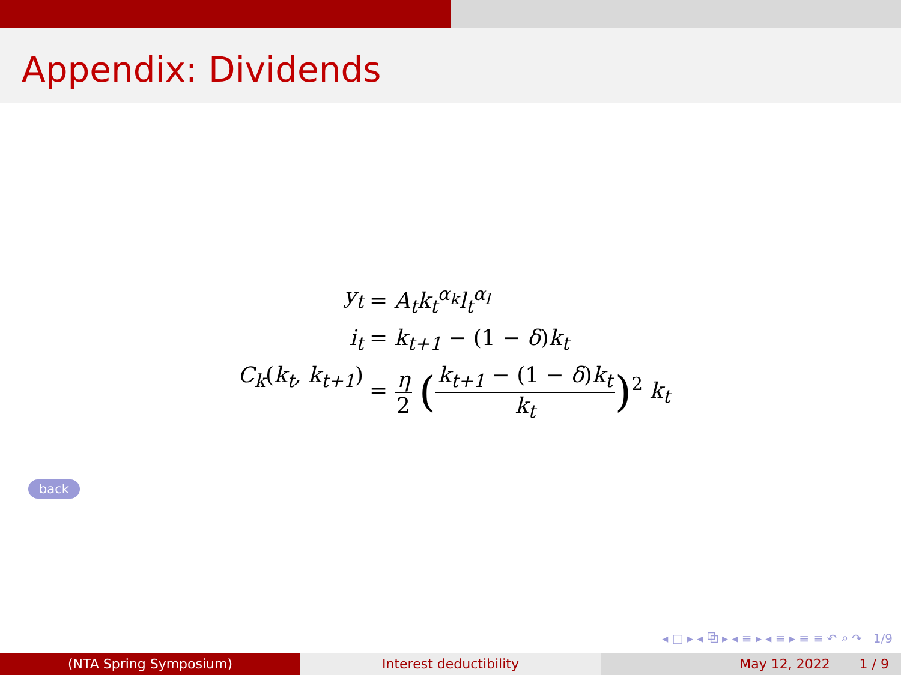Appendix: Dividends
y<sub>t</sub> = A<sub>t</sub>k<sub>t</sub><sup>α<sub>k</sub></sup>l<sub>t</sub><sup>α<sub>l</sub></sup>
i<sub>t</sub> = k<sub>t+1</sub> − (1 − δ) k<sub>t</sub>
C<sub>k</sub>(k<sub>t</sub>, k<sub>t+1</sub>) = η 2 (k<sub>t+1</sub> − (1 − δ) k<sub>t</sub> k<sub>t</sub>)<sup>2</sup> k<sub>t</sub>
back
◂ □ ▸ ◂ ⧉ ▸ ◂ ≡ ▸ ◂ ≡ ▸ ≡ ≡ ↶ ⌕ ↷ 1/9
(NTA Spring Symposium) Interest deductibility May 12, 2022 1 / 9